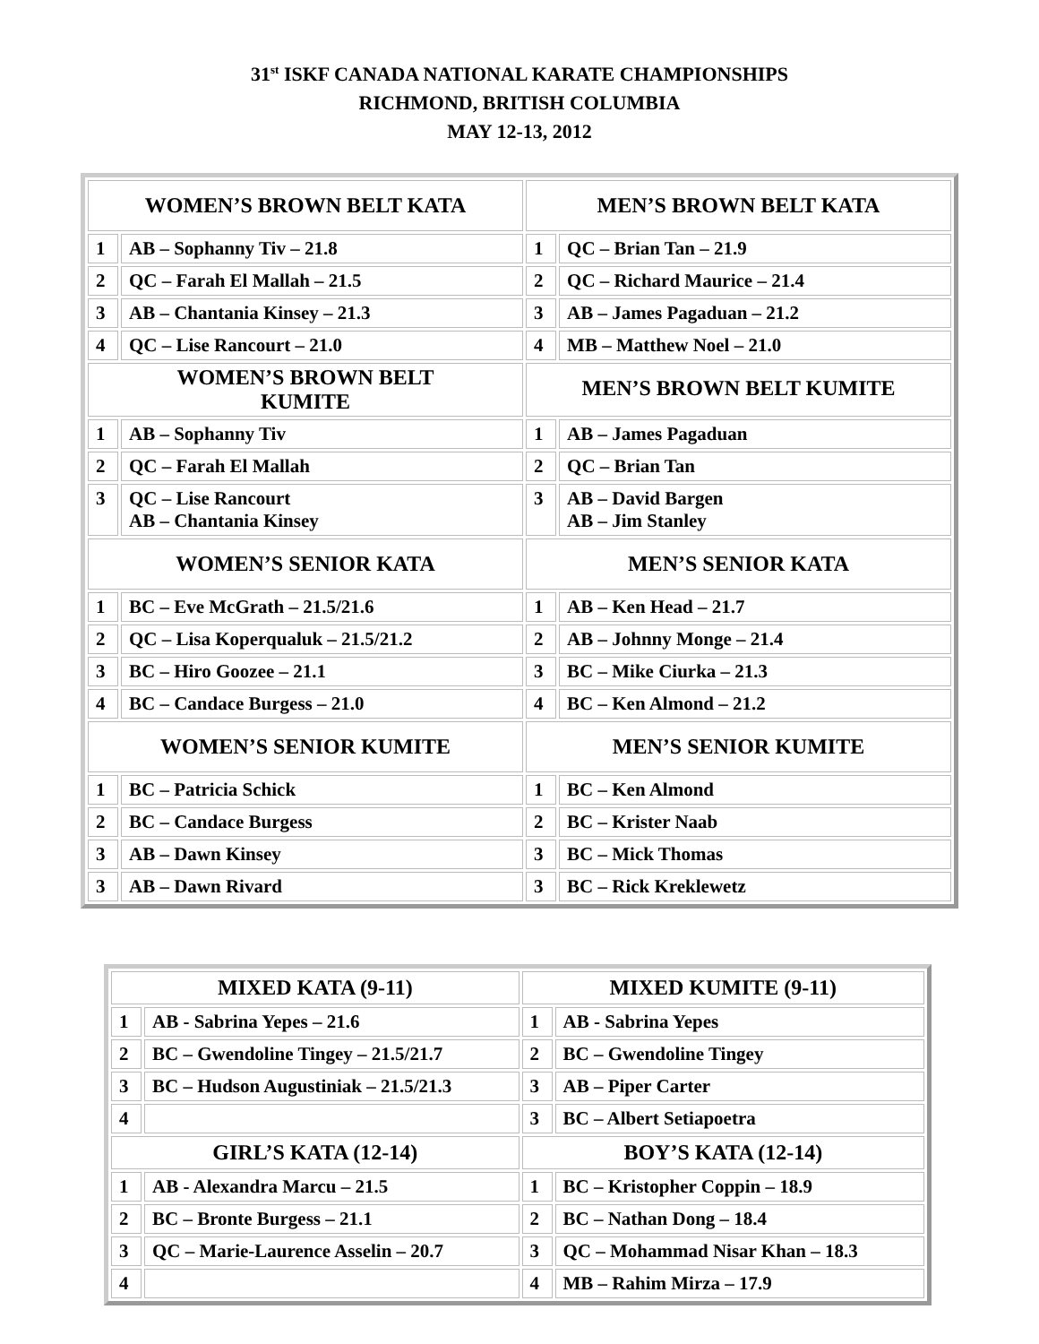31<sup>st</sup> ISKF CANADA NATIONAL KARATE CHAMPIONSHIPS
RICHMOND, BRITISH COLUMBIA
MAY 12-13, 2012
| WOMEN’S BROWN BELT KATA | | MEN’S BROWN BELT KATA | |
| 1 | AB – Sophanny Tiv – 21.8 | 1 | QC – Brian Tan – 21.9 |
| 2 | QC – Farah El Mallah – 21.5 | 2 | QC – Richard Maurice – 21.4 |
| 3 | AB – Chantania Kinsey – 21.3 | 3 | AB – James Pagaduan – 21.2 |
| 4 | QC – Lise Rancourt – 21.0 | 4 | MB – Matthew Noel – 21.0 |
| WOMEN’S BROWN BELT KUMITE | | MEN’S BROWN BELT KUMITE | |
| 1 | AB – Sophanny Tiv | 1 | AB – James Pagaduan |
| 2 | QC – Farah El Mallah | 2 | QC – Brian Tan |
| 3 | QC – Lise Rancourt AB – Chantania Kinsey | 3 | AB – David Bargen AB – Jim Stanley |
| WOMEN’S SENIOR KATA | | MEN’S SENIOR KATA | |
| 1 | BC – Eve McGrath – 21.5/21.6 | 1 | AB – Ken Head – 21.7 |
| 2 | QC – Lisa Koperqualuk – 21.5/21.2 | 2 | AB – Johnny Monge – 21.4 |
| 3 | BC – Hiro Goozee – 21.1 | 3 | BC – Mike Ciurka – 21.3 |
| 4 | BC – Candace Burgess – 21.0 | 4 | BC – Ken Almond – 21.2 |
| WOMEN’S SENIOR KUMITE | | MEN’S SENIOR KUMITE | |
| 1 | BC – Patricia Schick | 1 | BC – Ken Almond |
| 2 | BC – Candace Burgess | 2 | BC – Krister Naab |
| 3 | AB – Dawn Kinsey | 3 | BC – Mick Thomas |
| 3 | AB – Dawn Rivard | 3 | BC – Rick Kreklewetz |
| MIXED KATA (9-11) | | MIXED KUMITE (9-11) | |
| 1 | AB - Sabrina Yepes – 21.6 | 1 | AB - Sabrina Yepes |
| 2 | BC – Gwendoline Tingey – 21.5/21.7 | 2 | BC – Gwendoline Tingey |
| 3 | BC – Hudson Augustiniak – 21.5/21.3 | 3 | AB – Piper Carter |
| 4 | | 3 | BC – Albert Setiapoetra |
| GIRL’S KATA (12-14) | | BOY’S KATA (12-14) | |
| 1 | AB - Alexandra Marcu – 21.5 | 1 | BC – Kristopher Coppin – 18.9 |
| 2 | BC – Bronte Burgess – 21.1 | 2 | BC – Nathan Dong – 18.4 |
| 3 | QC – Marie-Laurence Asselin – 20.7 | 3 | QC – Mohammad Nisar Khan – 18.3 |
| 4 | | 4 | MB – Rahim Mirza – 17.9 |